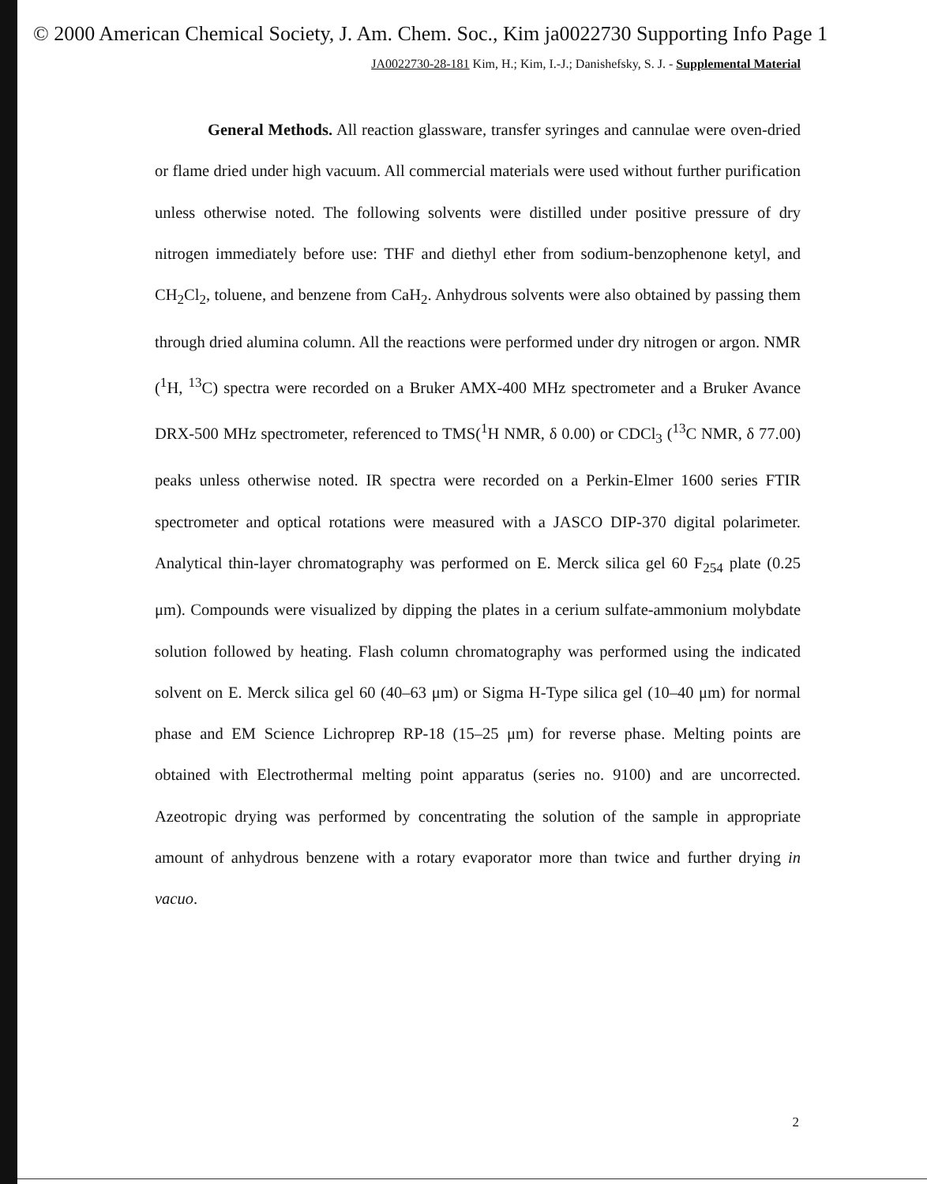© 2000 American Chemical Society, J. Am. Chem. Soc., Kim ja0022730 Supporting Info Page 1
JA0022730-28-181 Kim, H.; Kim, I.-J.; Danishefsky, S. J. - Supplemental Material
General Methods. All reaction glassware, transfer syringes and cannulae were oven-dried or flame dried under high vacuum. All commercial materials were used without further purification unless otherwise noted. The following solvents were distilled under positive pressure of dry nitrogen immediately before use: THF and diethyl ether from sodium-benzophenone ketyl, and CH<sub>2</sub>Cl<sub>2</sub>, toluene, and benzene from CaH<sub>2</sub>. Anhydrous solvents were also obtained by passing them through dried alumina column. All the reactions were performed under dry nitrogen or argon. NMR (<sup>1</sup>H, <sup>13</sup>C) spectra were recorded on a Bruker AMX-400 MHz spectrometer and a Bruker Avance DRX-500 MHz spectrometer, referenced to TMS(<sup>1</sup>H NMR, δ 0.00) or CDCl<sub>3</sub> (<sup>13</sup>C NMR, δ 77.00) peaks unless otherwise noted. IR spectra were recorded on a Perkin-Elmer 1600 series FTIR spectrometer and optical rotations were measured with a JASCO DIP-370 digital polarimeter. Analytical thin-layer chromatography was performed on E. Merck silica gel 60 F<sub>254</sub> plate (0.25 μm). Compounds were visualized by dipping the plates in a cerium sulfate-ammonium molybdate solution followed by heating. Flash column chromatography was performed using the indicated solvent on E. Merck silica gel 60 (40–63 μm) or Sigma H-Type silica gel (10–40 μm) for normal phase and EM Science Lichroprep RP-18 (15–25 μm) for reverse phase. Melting points are obtained with Electrothermal melting point apparatus (series no. 9100) and are uncorrected. Azeotropic drying was performed by concentrating the solution of the sample in appropriate amount of anhydrous benzene with a rotary evaporator more than twice and further drying in vacuo.
2